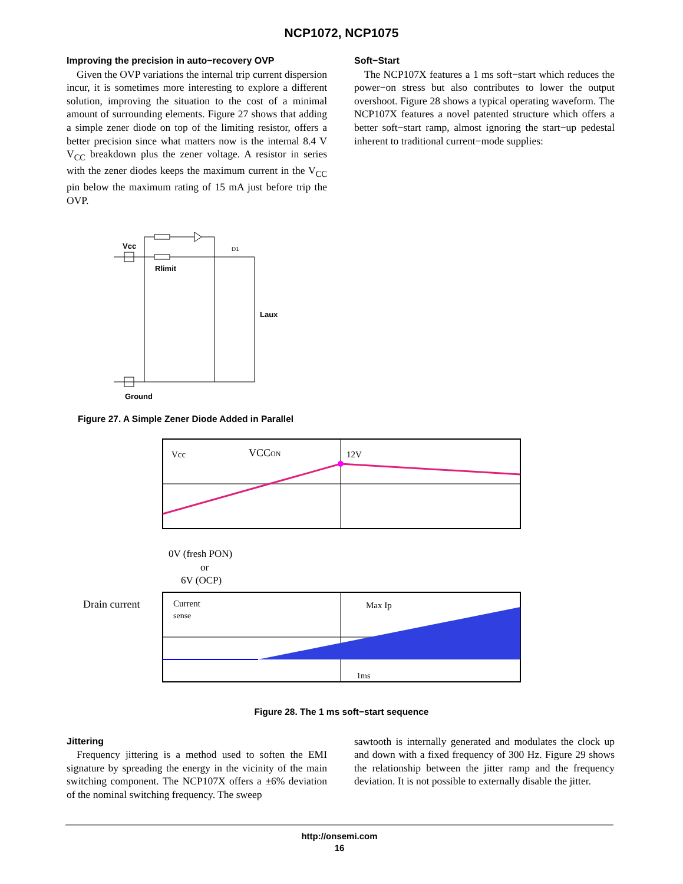NCP1072, NCP1075
Improving the precision in auto−recovery OVP
Given the OVP variations the internal trip current dispersion incur, it is sometimes more interesting to explore a different solution, improving the situation to the cost of a minimal amount of surrounding elements. Figure 27 shows that adding a simple zener diode on top of the limiting resistor, offers a better precision since what matters now is the internal 8.4 V V<sub>CC</sub> breakdown plus the zener voltage. A resistor in series with the zener diodes keeps the maximum current in the V<sub>CC</sub> pin below the maximum rating of 15 mA just before trip the OVP.
Soft−Start
The NCP107X features a 1 ms soft−start which reduces the power−on stress but also contributes to lower the output overshoot. Figure 28 shows a typical operating waveform. The NCP107X features a novel patented structure which offers a better soft−start ramp, almost ignoring the start−up pedestal inherent to traditional current−mode supplies:
Vcc
Rlimit
D1
Laux
Ground
Figure 27. A Simple Zener Diode Added in Parallel
Drain current
Vcc
VCCON
12V
0V (fresh PON)
or
6V (OCP)
Current
sense
Max Ip
1ms
Figure 28. The 1 ms soft−start sequence
Jittering
Frequency jittering is a method used to soften the EMI signature by spreading the energy in the vicinity of the main switching component. The NCP107X offers a ±6% deviation of the nominal switching frequency. The sweep
sawtooth is internally generated and modulates the clock up and down with a fixed frequency of 300 Hz. Figure 29 shows the relationship between the jitter ramp and the frequency deviation. It is not possible to externally disable the jitter.
http://onsemi.com
16